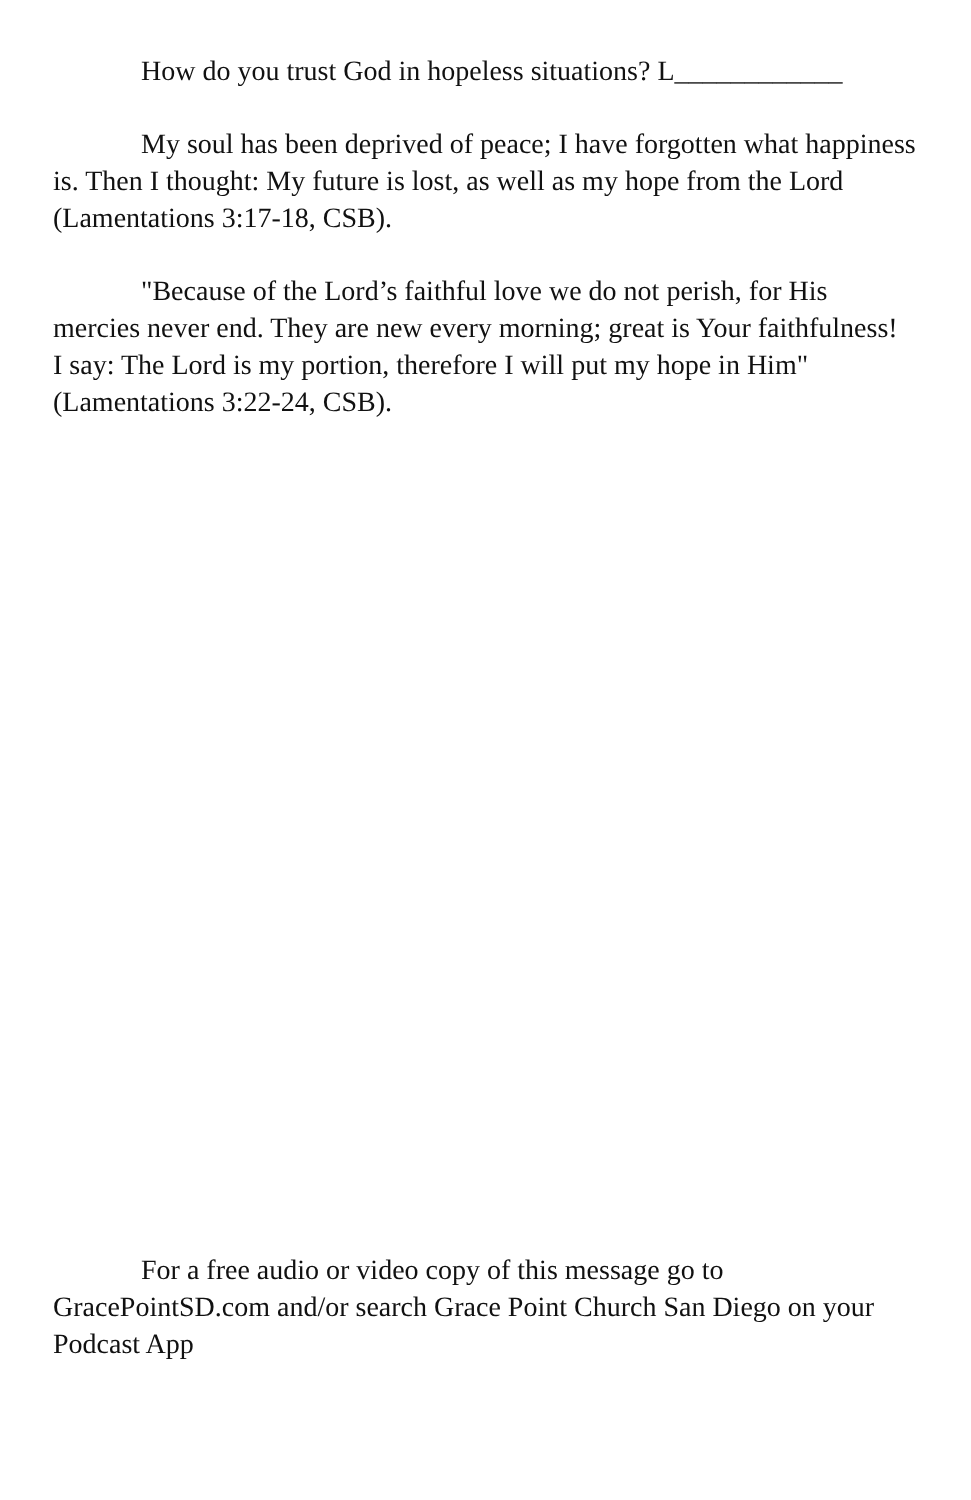How do you trust God in hopeless situations? L____________
My soul has been deprived of peace; I have forgotten what happiness is. Then I thought: My future is lost, as well as my hope from the Lord (Lamentations 3:17-18, CSB).
"Because of the Lord’s faithful love we do not perish, for His mercies never end. They are new every morning; great is Your faithfulness! I say: The Lord is my portion, therefore I will put my hope in Him" (Lamentations 3:22-24, CSB).
For a free audio or video copy of this message go to GracePointSD.com and/or search Grace Point Church San Diego on your Podcast App